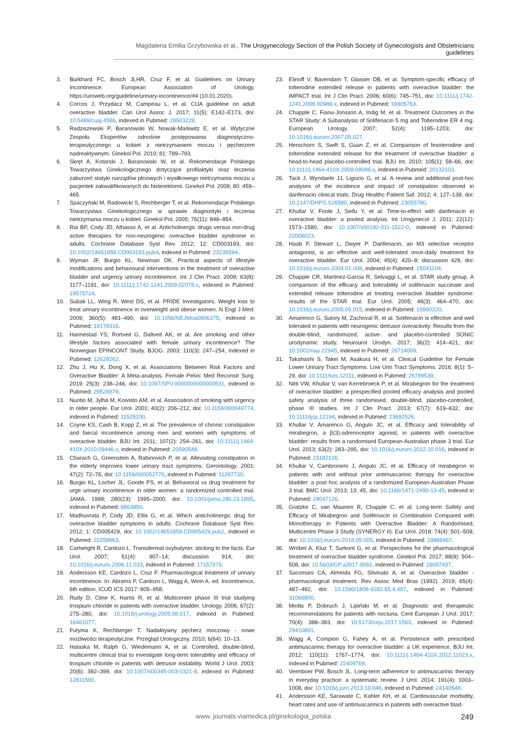Magdalena Emilia Grzybowska et al., The Urogynecology Section of the Polish Society of Gynecologists and Obstetricians guidelines
3. Burkhard FC, Bosch JLHR, Cruz F, et al. Guidelines on Urinary Incontinence. European Association of Urology. https://uroweb.org/guideline/urinary-incontinence/#4 (10.01.2020).
4. Corcos J, Przydacz M, Campeau L, et al. CUA guideline on adult overactive bladder. Can Urol Assoc J. 2017; 11(5): E142–E173, doi: 10.5489/cuaj.4586, indexed in Pubmed: 28503229.
5. Radziszewski P, Baranowski W, Nowak-Markwitz E, et al. Wytyczne Zespołu Ekspertów odnośnie postępowania diagnostyczno-terapeutycznego u kobiet z nietrzymaniem moczu i pęcherzem nadreaktywnym. Ginekol Pol. 2010; 81: 789–793.
6. Skręt A, Kotarski J, Baranowski W, et al. Rekomendacje Polskiego Towarzystwa Ginekologicznego dotyczące profilaktyki oraz leczenia zaburzeń statyki narządów płciowych i wysiłkowego nietrzymania moczu u pacjentek zakwalifikowanych do histerektomii. Ginekol Pol. 2009; 80: 459–465.
7. Spaczyński M, Radowicki S, Rechberger T, et al. Rekomendacje Polskiego Towarzystwa Ginekologicznego w sprawie diagnostyki i leczenia nietrzymania moczu u kobiet. Ginekol Pol. 2005; 76(11): 848–854.
8. Rai BP, Cody JD, Alhasso A, et al. Anticholinergic drugs versus non-drug active therapies for non-neurogenic overactive bladder syndrome in adults. Cochrane Database Syst Rev. 2012; 12: CD003193, doi: 10.1002/14651858.CD003193.pub4, indexed in Pubmed: 23235594.
9. Wyman JF, Burgio KL, Newman DK. Practical aspects of lifestyle modifications and behavioural interventions in the treatment of overactive bladder and urgency urinary incontinence. Int J Clin Pract. 2009; 63(8): 1177–1191, doi: 10.1111/j.1742-1241.2009.02078.x, indexed in Pubmed: 19575724.
10. Subak LL, Wing R, West DS, et al. PRIDE Investigators. Weight loss to treat urinary incontinence in overweight and obese women. N Engl J Med. 2009; 360(5): 481–490, doi: 10.1056/NEJMoa0806375, indexed in Pubmed: 19179316.
11. Hannestad YS, Rortveit G, Daltveit AK, et al. Are smoking and other lifestyle factors associated with female urinary incontinence? The Norwegian EPINCONT Study. BJOG. 2003; 110(3): 247–254, indexed in Pubmed: 12628262.
12. Zhu J, Hu X, Dong X, et al. Associations Between Risk Factors and Overactive Bladder: A Meta-analysis. Female Pelvic Med Reconstr Surg. 2019; 25(3): 238–246, doi: 10.1097/SPV.0000000000000531, indexed in Pubmed: 29528879.
13. Nuotio M, Jylhä M, Koivisto AM, et al. Association of smoking with urgency in older people. Eur Urol. 2001; 40(2): 206–212, doi: 10.1159/000049774, indexed in Pubmed: 11528200.
14. Coyne KS, Cash B, Kopp Z, et al. The prevalence of chronic constipation and faecal incontinence among men and women with symptoms of overactive bladder. BJU Int. 2011; 107(2): 254–261, doi: 10.1111/j.1464-410X.2010.09446.x, indexed in Pubmed: 20590548.
15. Charach G, Greenstein A, Rabinovich P, et al. Alleviating constipation in the elderly improves lower urinary tract symptoms. Gerontology. 2001; 47(2): 72–76, doi: 10.1159/000052776, indexed in Pubmed: 11287730.
16. Burgio KL, Locher JL, Goode PS, et al. Behavioral vs drug treatment for urge urinary incontinence in older women: a randomized controlled trial. JAMA. 1998; 280(23): 1995–2000, doi: 10.1001/jama.280.23.1995, indexed in Pubmed: 9863850.
17. Madhuvrata P, Cody JD, Ellis G, et al. Which anticholinergic drug for overactive bladder symptoms in adults. Cochrane Database Syst Rev. 2012; 1: CD005429, doi: 10.1002/14651858.CD005429.pub2, indexed in Pubmed: 22258963.
18. Cartwright R, Cardozo L. Transdermal oxybutynin: sticking to the facts. Eur Urol. 2007; 51(4): 907–14; discussion 914, doi: 10.1016/j.eururo.2006.11.033, indexed in Pubmed: 17157979.
19. Andersson KE, Cardozo L, Cruz F. Pharmacological treatment of urinary incontinence. In: Abrams P, Cardozo L, Wagg A, Wein A. ed. Incontinence, 6th edition. ICUD ICS 2017: 805–958.
20. Rudy D, Cline K, Harris R, et al. Multicenter phase III trial studying trospium chloride in patients with overactive bladder. Urology. 2006; 67(2): 275–280, doi: 10.1016/j.urology.2005.08.017, indexed in Pubmed: 16461077.
21. Futyma K, Rechberger T. Nadaktywny pęcherz moczowy - nowe możliwości terapeutyczne. Przegląd Urologiczny. 2010; 6(64): 10–13.
22. Halaska M, Ralph G, Wiedemann A, et al. Controlled, double-blind, multicentre clinical trial to investigate long-term tolerability and efficacy of trospium chloride in patients with detrusor instability. World J Urol. 2003; 20(6): 392–399, doi: 10.1007/s00345-003-0321-8, indexed in Pubmed: 12811500.
23. Elinoff V, Bavendam T, Glasser DB, et al. Symptom-specific efficacy of tolterodine extended release in patients with overactive bladder: the IMPACT trial. Int J Clin Pract. 2006; 60(6): 745–751, doi: 10.1111/j.1742-1241.2006.00986.x, indexed in Pubmed: 16805763.
24. Chapple C, Fianu-Jonsson A, Indig M, et al. Treatment Outcomes in the STAR Study: A Subanalysis of Solifenacin 5 mg and Tolterodine ER 4 mg. European Urology. 2007; 52(4): 1195–1203, doi: 10.1016/j.eururo.2007.05.027.
25. Herschorn S, Swift S, Guan Z, et al. Comparison of fesoterodine and tolterodine extended release for the treatment of overactive bladder: a head-to-head placebo-controlled trial. BJU Int. 2010; 105(1): 58–66, doi: 10.1111/j.1464-410X.2009.09086.x, indexed in Pubmed: 20132103.
26. Tack J, Wyndaele JJ, Ligozio G, et al. A review and additional post-hoc analyses of the incidence and impact of constipation observed in darifenacin clinical trials. Drug Healthc Patient Saf. 2012; 4: 127–139, doi: 10.2147/DHPS.S26580, indexed in Pubmed: 23055780.
27. Khullar V, Foote J, Seifu Y, et al. Time-to-effect with darifenacin in overactive bladder: a pooled analysis. Int Urogynecol J. 2011; 22(12): 1573–1580, doi: 10.1007/s00192-011-1522-0, indexed in Pubmed: 22006023.
28. Haab F, Stewart L, Dwyer P. Darifenacin, an M3 selective receptor antagonist, is an effective and well-tolerated once-daily treatment for overactive bladder. Eur Urol. 2004; 45(4): 420–9; discussion 429, doi: 10.1016/j.eururo.2004.01.008, indexed in Pubmed: 15041104.
29. Chapple CR, Martinez-Garcia R, Selvaggi L, et al. STAR study group. A comparison of the efficacy and tolerability of solifenacin succinate and extended release tolterodine at treating overactive bladder syndrome: results of the STAR trial. Eur Urol. 2005; 48(3): 464–470, doi: 10.1016/j.eururo.2005.05.015, indexed in Pubmed: 15990220.
30. Amarenco G, Sutory M, Zachoval R, et al. Solifenacin is effective and well tolerated in patients with neurogenic detrusor overactivity: Results from the double-blind, randomized, active- and placebo-controlled SONIC urodynamic study. Neurourol Urodyn. 2017; 36(2): 414–421, doi: 10.1002/nau.22945, indexed in Pubmed: 26714009.
31. Takahashi S, Takei M, Asakura H, et al. Clinical Guideline for Female Lower Urinary Tract Symptoms. Low Urin Tract Symptoms. 2016; 8(1): 5–29, doi: 10.1111/luts.12111, indexed in Pubmed: 26789539.
32. Nitti VW, Khullar V, van Kerrebroeck P, et al. Mirabegron for the treatment of overactive bladder: a prespecified pooled efficacy analysis and pooled safety analysis of three randomised, double-blind, placebo-controlled, phase III studies. Int J Clin Pract. 2013; 67(7): 619–632, doi: 10.1111/ijcp.12194, indexed in Pubmed: 23692526.
33. Khullar V, Amarenco G, Angulo JC, et al. Efficacy and tolerability of mirabegron, a β(3)-adrenoceptor agonist, in patients with overactive bladder: results from a randomised European-Australian phase 3 trial. Eur Urol. 2013; 63(2): 283–295, doi: 10.1016/j.eururo.2012.10.016, indexed in Pubmed: 23182126.
34. Khullar V, Cambronero J, Angulo JC, et al. Efficacy of mirabegron in patients with and without prior antimuscarinic therapy for overactive bladder: a post hoc analysis of a randomized European-Australian Phase 3 trial. BMC Urol. 2013; 13: 45, doi: 10.1186/1471-2490-13-45, indexed in Pubmed: 24047126.
35. Gratzke C, van Maanen R, Chapple C, et al. Long-term Safety and Efficacy of Mirabegron and Solifenacin in Combination Compared with Monotherapy in Patients with Overactive Bladder: A Randomised, Multicentre Phase 3 Study (SYNERGY II). Eur Urol. 2018; 74(4): 501–509, doi: 10.1016/j.eururo.2018.05.005, indexed in Pubmed: 29866467.
36. Wróbel A, Kluz T, Surkont G, et al. Perspectives for the pharmacological treatment of overactive bladder syndrome. Ginekol Pol. 2017; 88(9): 504–508, doi: 10.5603/GP.a2017.0092, indexed in Pubmed: 29057437.
37. Sacomani CA, Almeida FG, Silvinato A, et al. Overactive bladder - pharmacological treatment. Rev Assoc Med Bras (1992). 2019; 65(4): 487–492, doi: 10.1590/1806-9282.65.4.487, indexed in Pubmed: 31066800.
38. Miotła P, Dobruch J, Lipiński M, et al. Diagnostic and therapeutic recommendations for patients with nocturia. Cent European J Urol. 2017; 70(4): 388–393, doi: 10.5173/ceju.2017.1563, indexed in Pubmed: 29410891.
39. Wagg A, Compion G, Fahey A, et al. Persistence with prescribed antimuscarinic therapy for overactive bladder: a UK experience. BJU Int. 2012; 110(11): 1767–1774, doi: 10.1111/j.1464-410X.2012.11023.x, indexed in Pubmed: 22409769.
40. Veenboer PW, Bosch JL. Long-term adherence to antimuscarinic therapy in everyday practice: a systematic review. J Urol. 2014; 191(4): 1003–1008, doi: 10.1016/j.juro.2013.10.046, indexed in Pubmed: 24140548.
41. Andersson KE, Sarawate C, Kahler KH, et al. Cardiovascular morbidity, heart rates and use of antimuscarinics in patients with overactive blad-
www. journals.viamedica.pl/ginekologia_polska 249